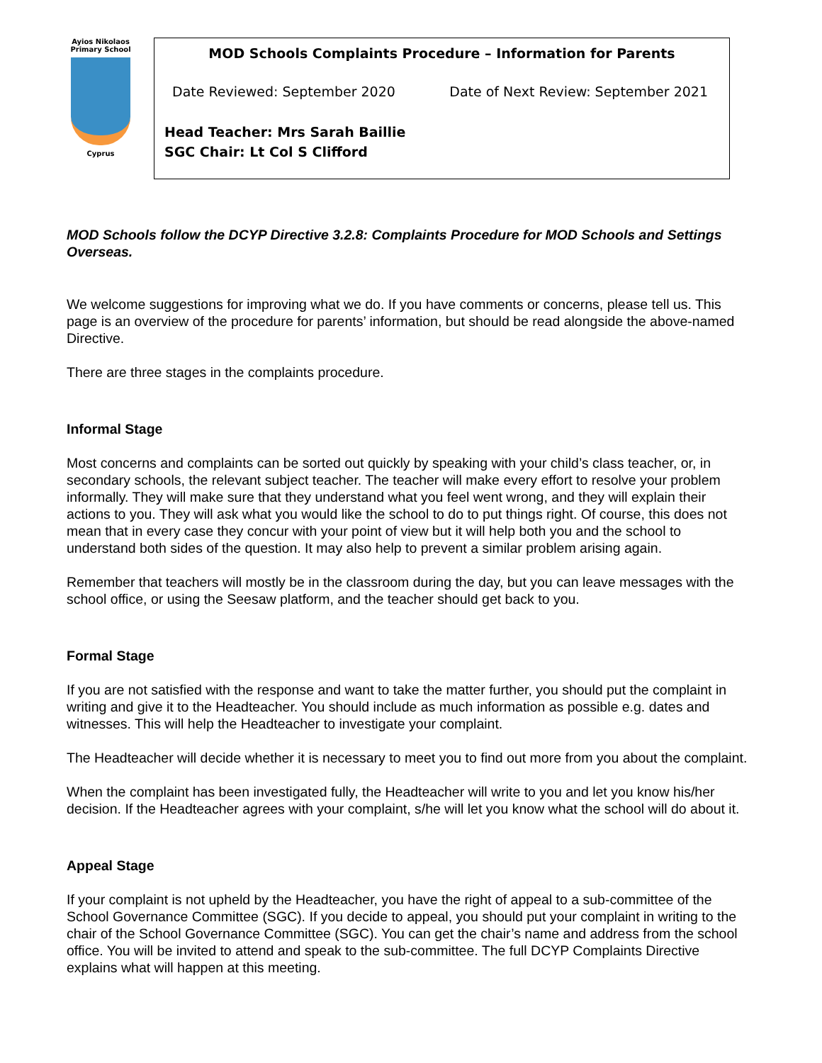Ayios Nikolaos
Primary School
Cyprus
MOD Schools Complaints Procedure – Information for Parents
Date Reviewed: September 2020 Date of Next Review: September 2021
Head Teacher: Mrs Sarah Baillie
SGC Chair: Lt Col S Clifford
MOD Schools follow the DCYP Directive 3.2.8: Complaints Procedure for MOD Schools and Settings Overseas.
We welcome suggestions for improving what we do. If you have comments or concerns, please tell us. This page is an overview of the procedure for parents’ information, but should be read alongside the above-named Directive.
There are three stages in the complaints procedure.
Informal Stage
Most concerns and complaints can be sorted out quickly by speaking with your child’s class teacher, or, in secondary schools, the relevant subject teacher. The teacher will make every effort to resolve your problem informally. They will make sure that they understand what you feel went wrong, and they will explain their actions to you. They will ask what you would like the school to do to put things right. Of course, this does not mean that in every case they concur with your point of view but it will help both you and the school to understand both sides of the question. It may also help to prevent a similar problem arising again.
Remember that teachers will mostly be in the classroom during the day, but you can leave messages with the school office, or using the Seesaw platform, and the teacher should get back to you.
Formal Stage
If you are not satisfied with the response and want to take the matter further, you should put the complaint in writing and give it to the Headteacher. You should include as much information as possible e.g. dates and witnesses. This will help the Headteacher to investigate your complaint.
The Headteacher will decide whether it is necessary to meet you to find out more from you about the complaint.
When the complaint has been investigated fully, the Headteacher will write to you and let you know his/her decision. If the Headteacher agrees with your complaint, s/he will let you know what the school will do about it.
Appeal Stage
If your complaint is not upheld by the Headteacher, you have the right of appeal to a sub-committee of the School Governance Committee (SGC). If you decide to appeal, you should put your complaint in writing to the chair of the School Governance Committee (SGC). You can get the chair’s name and address from the school office. You will be invited to attend and speak to the sub-committee. The full DCYP Complaints Directive explains what will happen at this meeting.